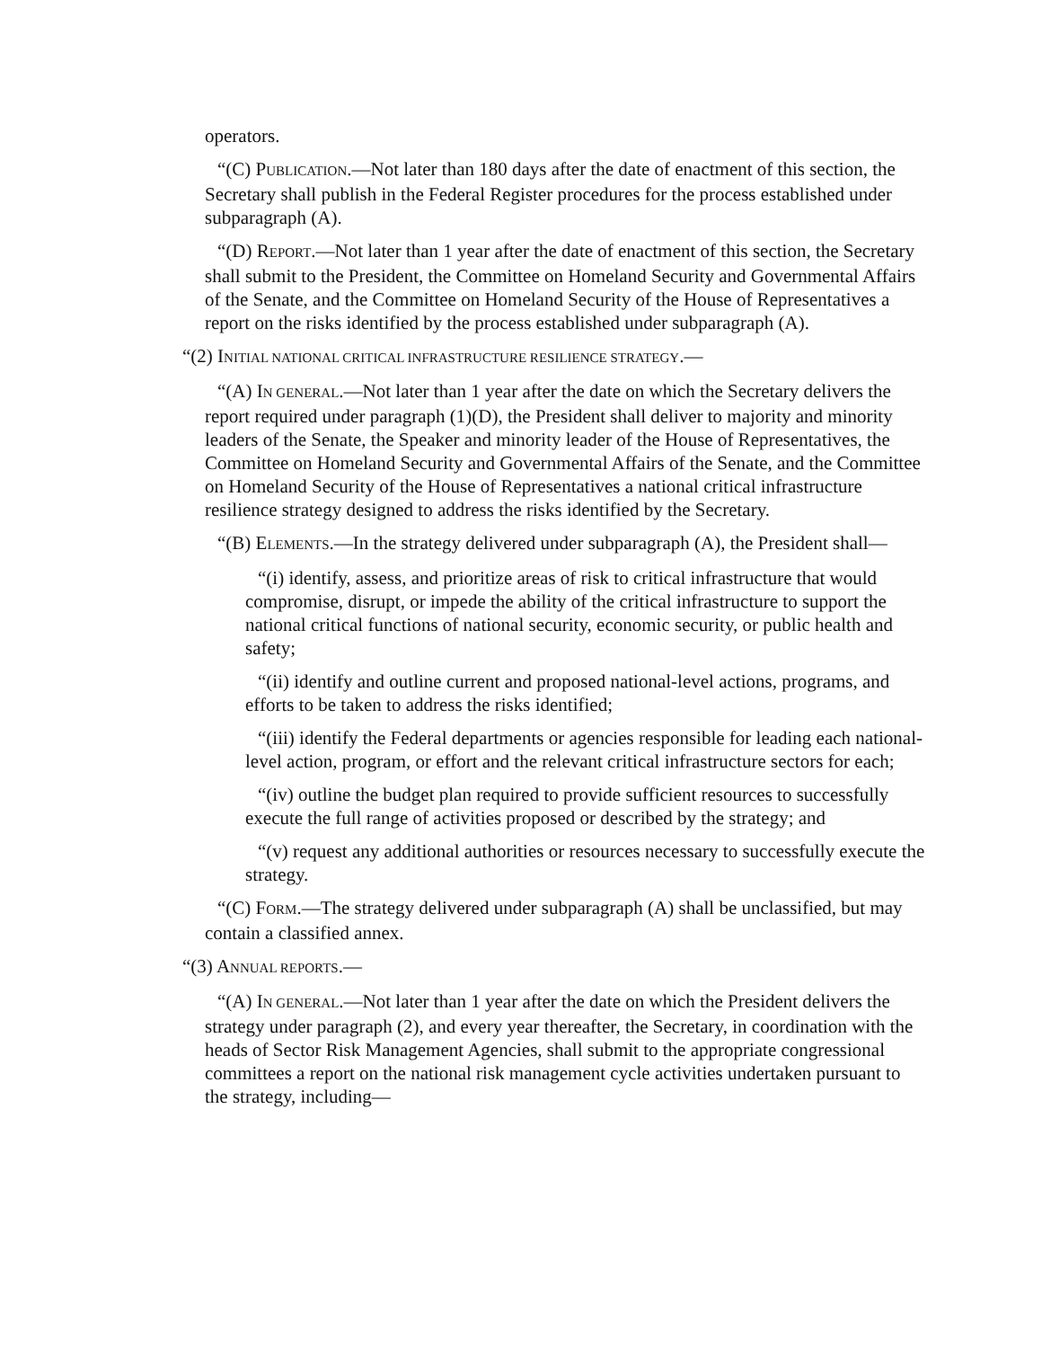operators.
“(C) PUBLICATION.—Not later than 180 days after the date of enactment of this section, the Secretary shall publish in the Federal Register procedures for the process established under subparagraph (A).
“(D) REPORT.—Not later than 1 year after the date of enactment of this section, the Secretary shall submit to the President, the Committee on Homeland Security and Governmental Affairs of the Senate, and the Committee on Homeland Security of the House of Representatives a report on the risks identified by the process established under subparagraph (A).
“(2) INITIAL NATIONAL CRITICAL INFRASTRUCTURE RESILIENCE STRATEGY.—
“(A) IN GENERAL.—Not later than 1 year after the date on which the Secretary delivers the report required under paragraph (1)(D), the President shall deliver to majority and minority leaders of the Senate, the Speaker and minority leader of the House of Representatives, the Committee on Homeland Security and Governmental Affairs of the Senate, and the Committee on Homeland Security of the House of Representatives a national critical infrastructure resilience strategy designed to address the risks identified by the Secretary.
“(B) ELEMENTS.—In the strategy delivered under subparagraph (A), the President shall—
“(i) identify, assess, and prioritize areas of risk to critical infrastructure that would compromise, disrupt, or impede the ability of the critical infrastructure to support the national critical functions of national security, economic security, or public health and safety;
“(ii) identify and outline current and proposed national-level actions, programs, and efforts to be taken to address the risks identified;
“(iii) identify the Federal departments or agencies responsible for leading each national-level action, program, or effort and the relevant critical infrastructure sectors for each;
“(iv) outline the budget plan required to provide sufficient resources to successfully execute the full range of activities proposed or described by the strategy; and
“(v) request any additional authorities or resources necessary to successfully execute the strategy.
“(C) FORM.—The strategy delivered under subparagraph (A) shall be unclassified, but may contain a classified annex.
“(3) ANNUAL REPORTS.—
“(A) IN GENERAL.—Not later than 1 year after the date on which the President delivers the strategy under paragraph (2), and every year thereafter, the Secretary, in coordination with the heads of Sector Risk Management Agencies, shall submit to the appropriate congressional committees a report on the national risk management cycle activities undertaken pursuant to the strategy, including—